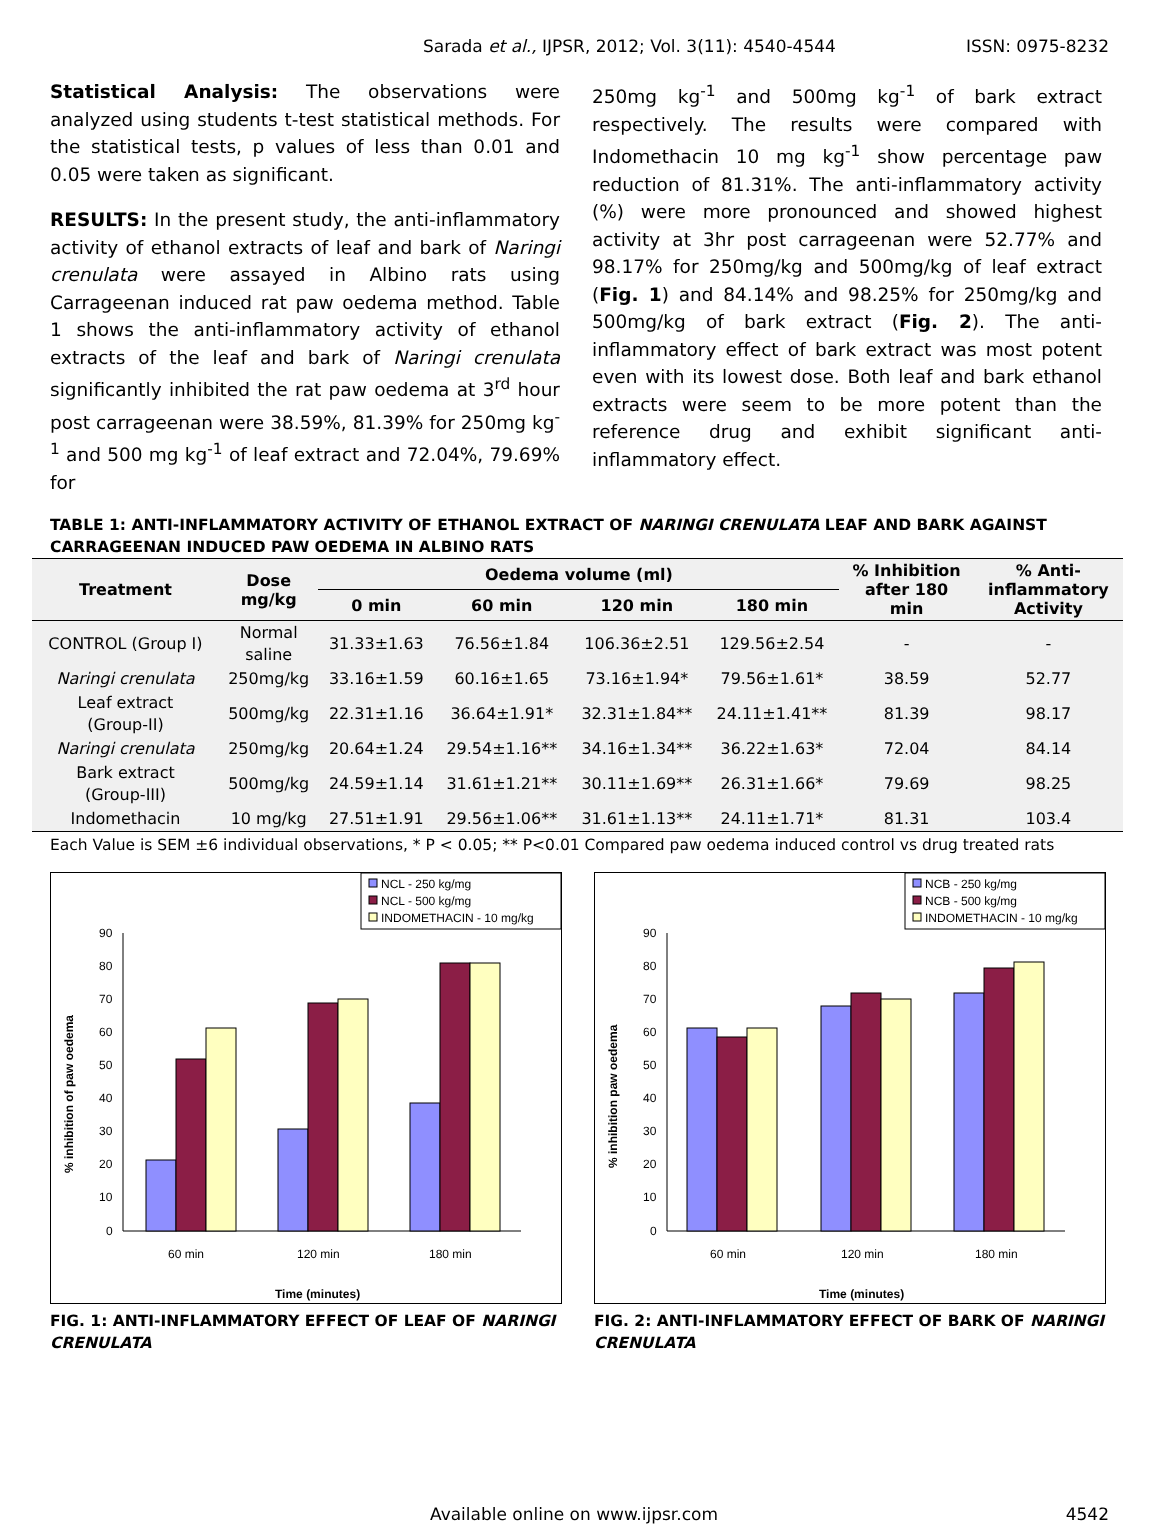Sarada et al., IJPSR, 2012; Vol. 3(11): 4540-4544 ISSN: 0975-8232
Statistical Analysis: The observations were analyzed using students t-test statistical methods. For the statistical tests, p values of less than 0.01 and 0.05 were taken as significant.
RESULTS: In the present study, the anti-inflammatory activity of ethanol extracts of leaf and bark of Naringi crenulata were assayed in Albino rats using Carrageenan induced rat paw oedema method. Table 1 shows the anti-inflammatory activity of ethanol extracts of the leaf and bark of Naringi crenulata significantly inhibited the rat paw oedema at 3<sup>rd</sup> hour post carrageenan were 38.59%, 81.39% for 250mg kg<sup>-1</sup> and 500 mg kg<sup>-1</sup> of leaf extract and 72.04%, 79.69% for
250mg kg<sup>-1</sup> and 500mg kg<sup>-1</sup> of bark extract respectively. The results were compared with Indomethacin 10 mg kg<sup>-1</sup> show percentage paw reduction of 81.31%. The anti-inflammatory activity (%) were more pronounced and showed highest activity at 3hr post carrageenan were 52.77% and 98.17% for 250mg/kg and 500mg/kg of leaf extract (Fig. 1) and 84.14% and 98.25% for 250mg/kg and 500mg/kg of bark extract (Fig. 2). The anti-inflammatory effect of bark extract was most potent even with its lowest dose. Both leaf and bark ethanol extracts were seem to be more potent than the reference drug and exhibit significant anti-inflammatory effect.
TABLE 1: ANTI-INFLAMMATORY ACTIVITY OF ETHANOL EXTRACT OF NARINGI CRENULATA LEAF AND BARK AGAINST CARRAGEENAN INDUCED PAW OEDEMA IN ALBINO RATS
| Treatment | Dose mg/kg | Oedema volume (ml) | | | | % Inhibition after 180 min | % Anti- inflammatory Activity |
| --- | --- | --- | --- | --- | --- | --- | --- |
| | | 0 min | 60 min | 120 min | 180 min | | |
| CONTROL (Group I) | Normal saline | 31.33±1.63 | 76.56±1.84 | 106.36±2.51 | 129.56±2.54 | - | - |
| Naringi crenulata | 250mg/kg | 33.16±1.59 | 60.16±1.65 | 73.16±1.94* | 79.56±1.61* | 38.59 | 52.77 |
| Leaf extract (Group-II) | 500mg/kg | 22.31±1.16 | 36.64±1.91* | 32.31±1.84** | 24.11±1.41** | 81.39 | 98.17 |
| Naringi crenulata | 250mg/kg | 20.64±1.24 | 29.54±1.16** | 34.16±1.34** | 36.22±1.63* | 72.04 | 84.14 |
| Bark extract (Group-III) | 500mg/kg | 24.59±1.14 | 31.61±1.21** | 30.11±1.69** | 26.31±1.66* | 79.69 | 98.25 |
| Indomethacin | 10 mg/kg | 27.51±1.91 | 29.56±1.06** | 31.61±1.13** | 24.11±1.71* | 81.31 | 103.4 |
Each Value is SEM ±6 individual observations, * P < 0.05; ** P<0.01 Compared paw oedema induced control vs drug treated rats
NCL - 250 kg/mg
NCL - 500 kg/mg
INDOMETHACIN - 10 mg/kg
0
10
20
30
40
50
60
70
80
90
60 min
120 min
180 min
Time (minutes)
% inhibition of paw oedema
FIG. 1: ANTI-INFLAMMATORY EFFECT OF LEAF OF NARINGI CRENULATA
NCB - 250 kg/mg
NCB - 500 kg/mg
INDOMETHACIN - 10 mg/kg
0
10
20
30
40
50
60
70
80
90
60 min
120 min
180 min
Time (minutes)
% inhibition paw oedema
FIG. 2: ANTI-INFLAMMATORY EFFECT OF BARK OF NARINGI CRENULATA
Available online on www.ijpsr.com 4542